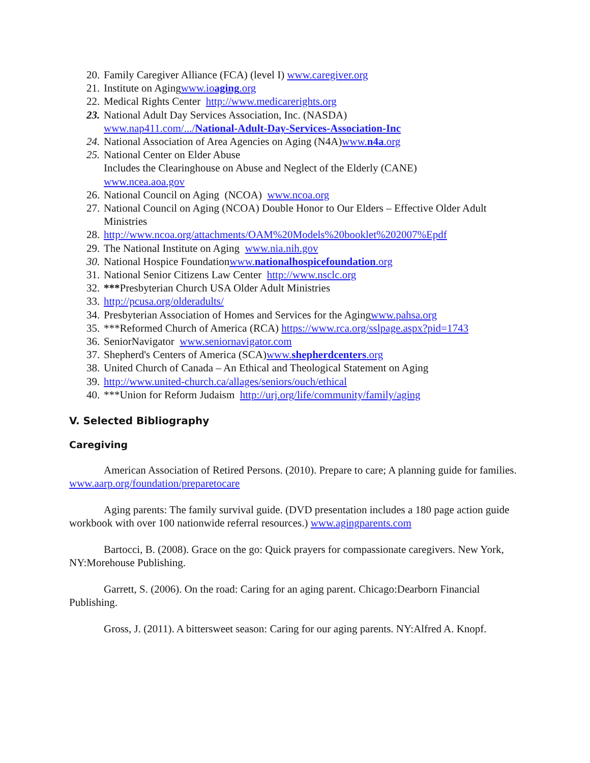20. Family Caregiver Alliance (FCA) (level I) www.caregiver.org
21. Institute on Agingwww.ioaging.org
22. Medical Rights Center http://www.medicarerights.org
23. National Adult Day Services Association, Inc. (NASDA)
www.nap411.com/.../National-Adult-Day-Services-Association-Inc
24. National Association of Area Agencies on Aging (N4A)www.n4a.org
25. National Center on Elder Abuse
Includes the Clearinghouse on Abuse and Neglect of the Elderly (CANE)
www.ncea.aoa.gov
26. National Council on Aging (NCOA) www.ncoa.org
27. National Council on Aging (NCOA) Double Honor to Our Elders – Effective Older Adult Ministries
28. http://www.ncoa.org/attachments/OAM%20Models%20booklet%202007%Epdf
29. The National Institute on Aging www.nia.nih.gov
30. National Hospice Foundationwww.nationalhospicefoundation.org
31. National Senior Citizens Law Center http://www.nsclc.org
32. ***Presbyterian Church USA Older Adult Ministries
33. http://pcusa.org/olderadults/
34. Presbyterian Association of Homes and Services for the Agingwww.pahsa.org
35. ***Reformed Church of America (RCA) https://www.rca.org/sslpage.aspx?pid=1743
36. SeniorNavigator www.seniornavigator.com
37. Shepherd's Centers of America (SCA)www.shepherdcenters.org
38. United Church of Canada – An Ethical and Theological Statement on Aging
39. http://www.united-church.ca/allages/seniors/ouch/ethical
40. ***Union for Reform Judaism http://urj.org/life/community/family/aging
V. Selected Bibliography
Caregiving
American Association of Retired Persons. (2010). Prepare to care; A planning guide for families. www.aarp.org/foundation/preparetocare
Aging parents: The family survival guide. (DVD presentation includes a 180 page action guide workbook with over 100 nationwide referral resources.) www.agingparents.com
Bartocci, B. (2008). Grace on the go: Quick prayers for compassionate caregivers. New York, NY:Morehouse Publishing.
Garrett, S. (2006). On the road: Caring for an aging parent. Chicago:Dearborn Financial Publishing.
Gross, J. (2011). A bittersweet season: Caring for our aging parents. NY:Alfred A. Knopf.